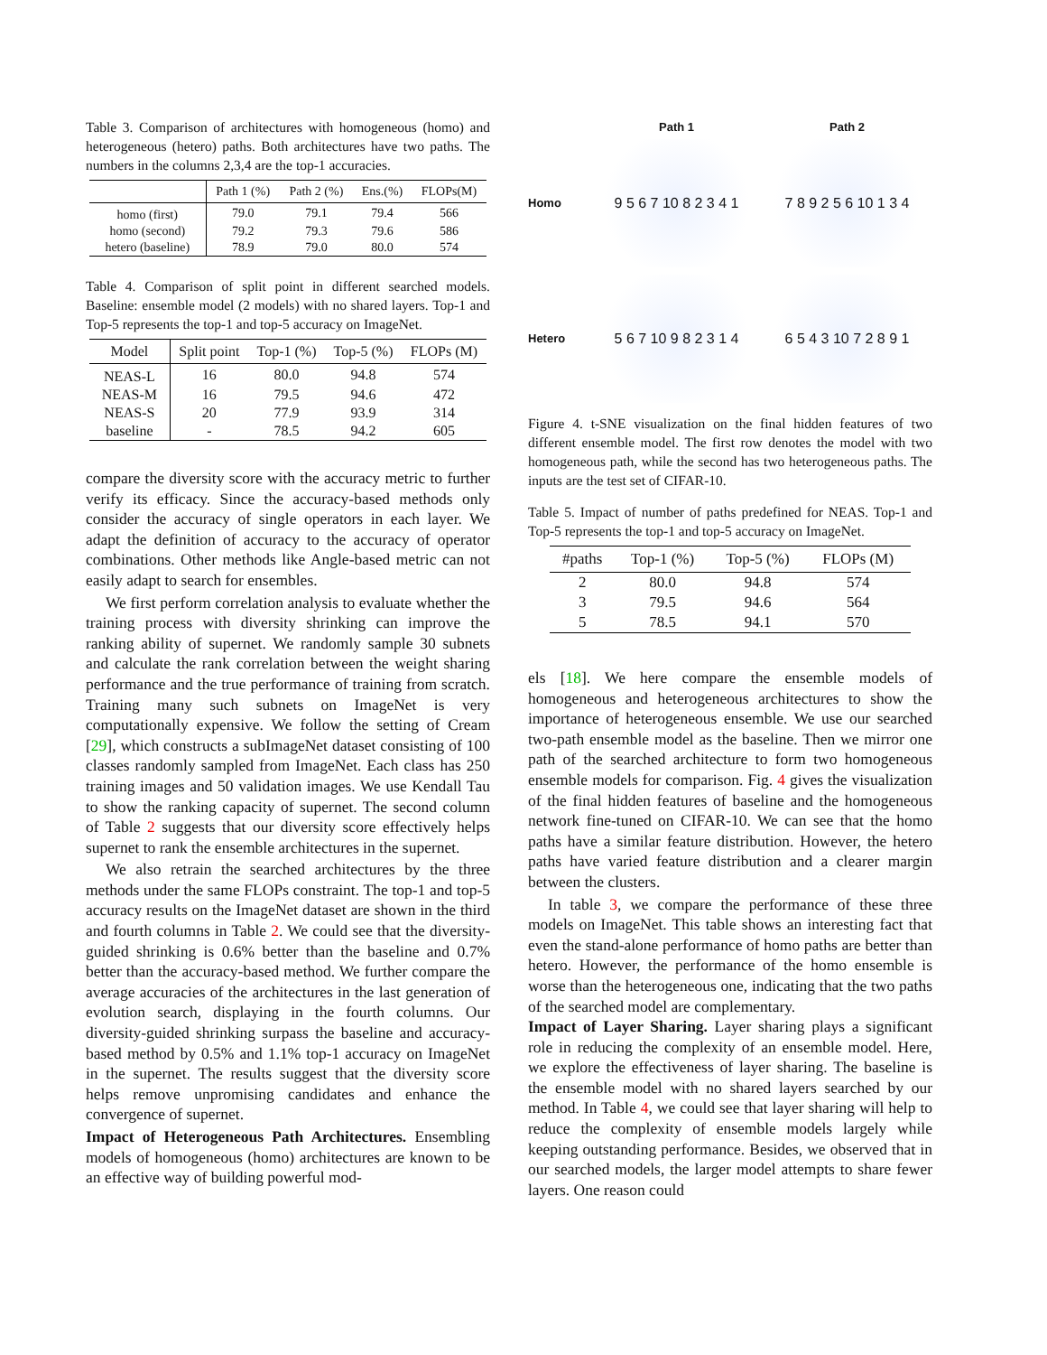Table 3. Comparison of architectures with homogeneous (homo) and heterogeneous (hetero) paths. Both architectures have two paths. The numbers in the columns 2,3,4 are the top-1 accuracies.
| | Path 1 (%) | Path 2 (%) | Ens.(%) | FLOPs(M) |
| --- | --- | --- | --- | --- |
| homo (first) | 79.0 | 79.1 | 79.4 | 566 |
| homo (second) | 79.2 | 79.3 | 79.6 | 586 |
| hetero (baseline) | 78.9 | 79.0 | 80.0 | 574 |
Table 4. Comparison of split point in different searched models. Baseline: ensemble model (2 models) with no shared layers. Top-1 and Top-5 represents the top-1 and top-5 accuracy on ImageNet.
| Model | Split point | Top-1 (%) | Top-5 (%) | FLOPs (M) |
| --- | --- | --- | --- | --- |
| NEAS-L | 16 | 80.0 | 94.8 | 574 |
| NEAS-M | 16 | 79.5 | 94.6 | 472 |
| NEAS-S | 20 | 77.9 | 93.9 | 314 |
| baseline | - | 78.5 | 94.2 | 605 |
compare the diversity score with the accuracy metric to further verify its efficacy. Since the accuracy-based methods only consider the accuracy of single operators in each layer. We adapt the definition of accuracy to the accuracy of operator combinations. Other methods like Angle-based metric can not easily adapt to search for ensembles.
We first perform correlation analysis to evaluate whether the training process with diversity shrinking can improve the ranking ability of supernet. We randomly sample 30 subnets and calculate the rank correlation between the weight sharing performance and the true performance of training from scratch. Training many such subnets on ImageNet is very computationally expensive. We follow the setting of Cream [29], which constructs a subImageNet dataset consisting of 100 classes randomly sampled from ImageNet. Each class has 250 training images and 50 validation images. We use Kendall Tau to show the ranking capacity of supernet. The second column of Table 2 suggests that our diversity score effectively helps supernet to rank the ensemble architectures in the supernet.
We also retrain the searched architectures by the three methods under the same FLOPs constraint. The top-1 and top-5 accuracy results on the ImageNet dataset are shown in the third and fourth columns in Table 2. We could see that the diversity-guided shrinking is 0.6% better than the baseline and 0.7% better than the accuracy-based method. We further compare the average accuracies of the architectures in the last generation of evolution search, displaying in the fourth columns. Our diversity-guided shrinking surpass the baseline and accuracy-based method by 0.5% and 1.1% top-1 accuracy on ImageNet in the supernet. The results suggest that the diversity score helps remove unpromising candidates and enhance the convergence of supernet.
Impact of Heterogeneous Path Architectures. Ensembling models of homogeneous (homo) architectures are known to be an effective way of building powerful mod-
Path 1
Path 2
Homo
9 5 6 7 10 8 2 3 4 1
7 8 9 2 5 6 10 1 3 4
Hetero
5 6 7 10 9 8 2 3 1 4
6 5 4 3 10 7 2 8 9 1
Figure 4. t-SNE visualization on the final hidden features of two different ensemble model. The first row denotes the model with two homogeneous path, while the second has two heterogeneous paths. The inputs are the test set of CIFAR-10.
Table 5. Impact of number of paths predefined for NEAS. Top-1 and Top-5 represents the top-1 and top-5 accuracy on ImageNet.
| #paths | Top-1 (%) | Top-5 (%) | FLOPs (M) |
| --- | --- | --- | --- |
| 2 | 80.0 | 94.8 | 574 |
| 3 | 79.5 | 94.6 | 564 |
| 5 | 78.5 | 94.1 | 570 |
els [18]. We here compare the ensemble models of homogeneous and heterogeneous architectures to show the importance of heterogeneous ensemble. We use our searched two-path ensemble model as the baseline. Then we mirror one path of the searched architecture to form two homogeneous ensemble models for comparison. Fig. 4 gives the visualization of the final hidden features of baseline and the homogeneous network fine-tuned on CIFAR-10. We can see that the homo paths have a similar feature distribution. However, the hetero paths have varied feature distribution and a clearer margin between the clusters.
In table 3, we compare the performance of these three models on ImageNet. This table shows an interesting fact that even the stand-alone performance of homo paths are better than hetero. However, the performance of the homo ensemble is worse than the heterogeneous one, indicating that the two paths of the searched model are complementary.
Impact of Layer Sharing. Layer sharing plays a significant role in reducing the complexity of an ensemble model. Here, we explore the effectiveness of layer sharing. The baseline is the ensemble model with no shared layers searched by our method. In Table 4, we could see that layer sharing will help to reduce the complexity of ensemble models largely while keeping outstanding performance. Besides, we observed that in our searched models, the larger model attempts to share fewer layers. One reason could